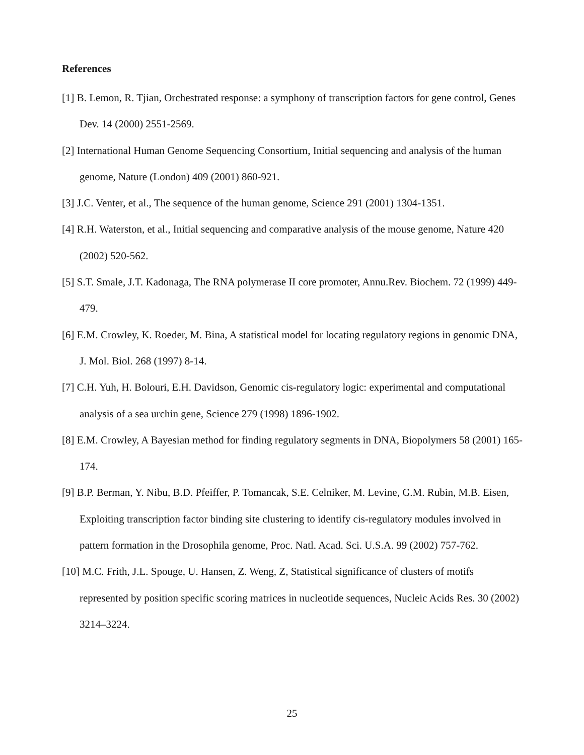References
[1] B. Lemon, R. Tjian, Orchestrated response: a symphony of transcription factors for gene control, Genes Dev. 14 (2000) 2551-2569.
[2] International Human Genome Sequencing Consortium, Initial sequencing and analysis of the human genome, Nature (London) 409 (2001) 860-921.
[3] J.C. Venter, et al., The sequence of the human genome, Science 291 (2001) 1304-1351.
[4] R.H. Waterston, et al., Initial sequencing and comparative analysis of the mouse genome, Nature 420 (2002) 520-562.
[5] S.T. Smale, J.T. Kadonaga, The RNA polymerase II core promoter, Annu.Rev. Biochem. 72 (1999) 449-479.
[6] E.M. Crowley, K. Roeder, M. Bina, A statistical model for locating regulatory regions in genomic DNA, J. Mol. Biol. 268 (1997) 8-14.
[7] C.H. Yuh, H. Bolouri, E.H. Davidson, Genomic cis-regulatory logic: experimental and computational analysis of a sea urchin gene, Science 279 (1998) 1896-1902.
[8] E.M. Crowley, A Bayesian method for finding regulatory segments in DNA, Biopolymers 58 (2001) 165-174.
[9] B.P. Berman, Y. Nibu, B.D. Pfeiffer, P. Tomancak, S.E. Celniker, M. Levine, G.M. Rubin, M.B. Eisen, Exploiting transcription factor binding site clustering to identify cis-regulatory modules involved in pattern formation in the Drosophila genome, Proc. Natl. Acad. Sci. U.S.A. 99 (2002) 757-762.
[10] M.C. Frith, J.L. Spouge, U. Hansen, Z. Weng, Z, Statistical significance of clusters of motifs represented by position specific scoring matrices in nucleotide sequences, Nucleic Acids Res. 30 (2002) 3214–3224.
25